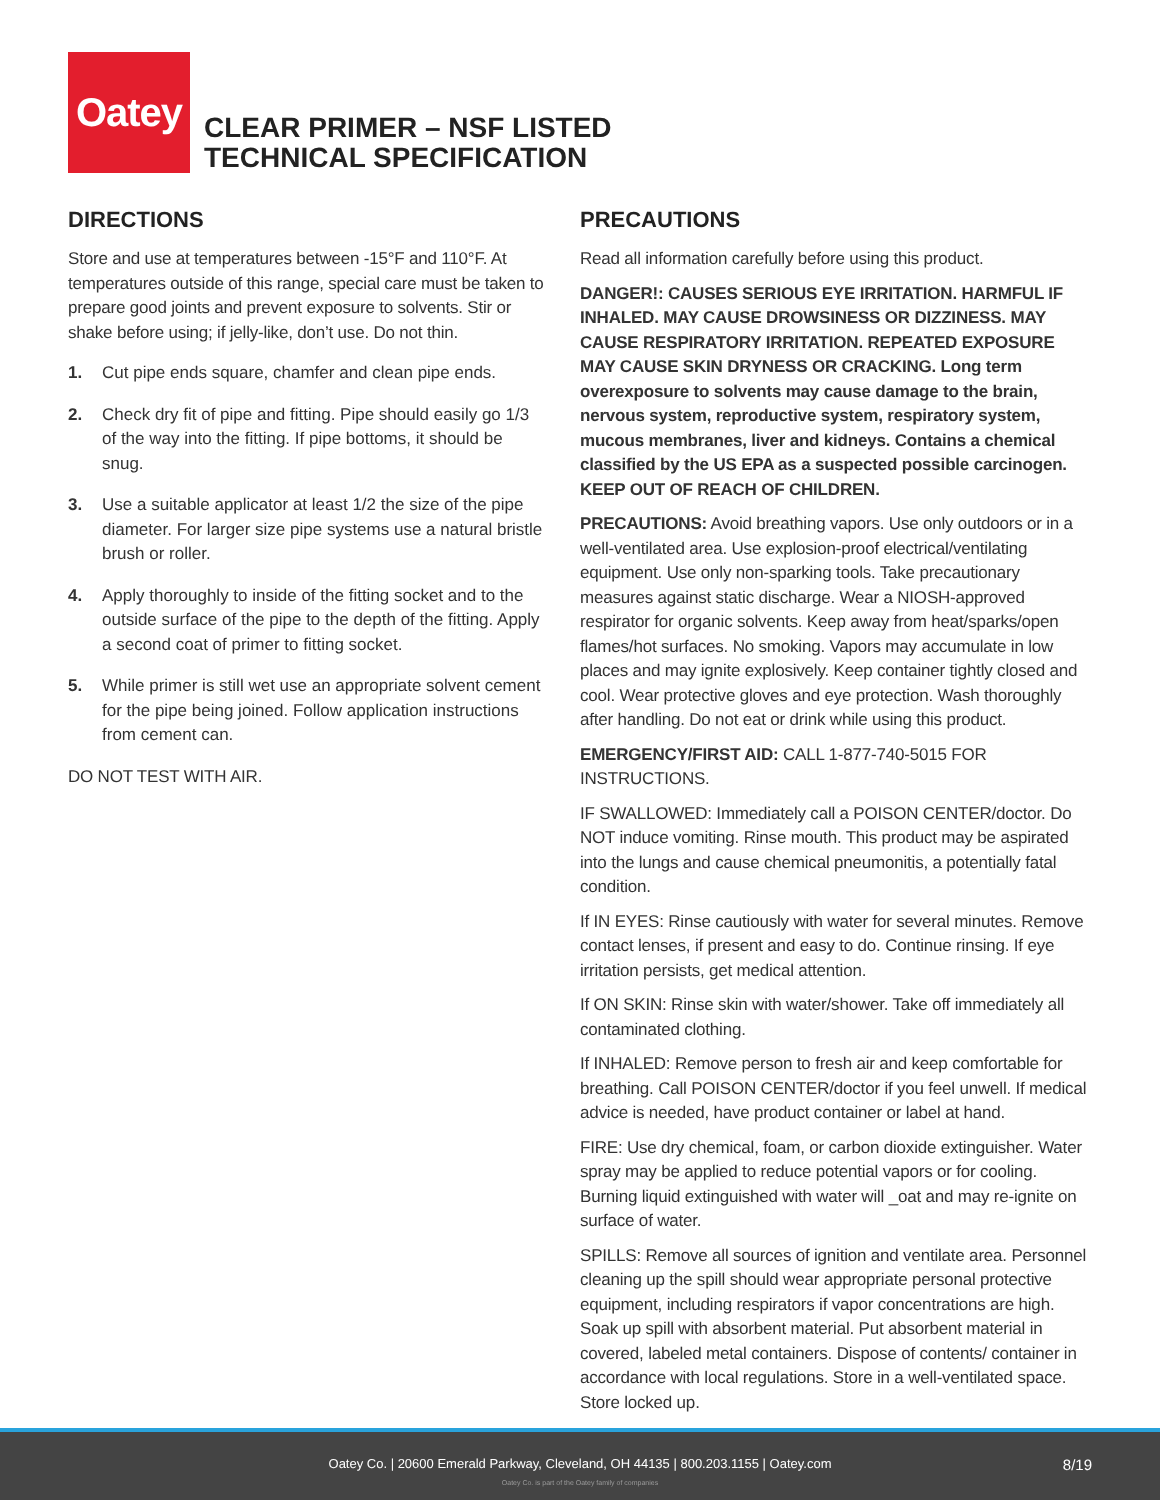Oatey
CLEAR PRIMER – NSF LISTED
TECHNICAL SPECIFICATION
DIRECTIONS
Store and use at temperatures between -15°F and 110°F. At temperatures outside of this range, special care must be taken to prepare good joints and prevent exposure to solvents. Stir or shake before using; if jelly-like, don’t use. Do not thin.
1. Cut pipe ends square, chamfer and clean pipe ends.
2. Check dry fit of pipe and fitting. Pipe should easily go 1/3 of the way into the fitting. If pipe bottoms, it should be snug.
3. Use a suitable applicator at least 1/2 the size of the pipe diameter. For larger size pipe systems use a natural bristle brush or roller.
4. Apply thoroughly to inside of the fitting socket and to the outside surface of the pipe to the depth of the fitting. Apply a second coat of primer to fitting socket.
5. While primer is still wet use an appropriate solvent cement for the pipe being joined. Follow application instructions from cement can.
DO NOT TEST WITH AIR.
PRECAUTIONS
Read all information carefully before using this product.
DANGER!: CAUSES SERIOUS EYE IRRITATION. HARMFUL IF INHALED. MAY CAUSE DROWSINESS OR DIZZINESS. MAY CAUSE RESPIRATORY IRRITATION. REPEATED EXPOSURE MAY CAUSE SKIN DRYNESS OR CRACKING. Long term overexposure to solvents may cause damage to the brain, nervous system, reproductive system, respiratory system, mucous membranes, liver and kidneys. Contains a chemical classified by the US EPA as a suspected possible carcinogen. KEEP OUT OF REACH OF CHILDREN.
PRECAUTIONS: Avoid breathing vapors. Use only outdoors or in a well-ventilated area. Use explosion-proof electrical/ventilating equipment. Use only non-sparking tools. Take precautionary measures against static discharge. Wear a NIOSH-approved respirator for organic solvents. Keep away from heat/sparks/open flames/hot surfaces. No smoking. Vapors may accumulate in low places and may ignite explosively. Keep container tightly closed and cool. Wear protective gloves and eye protection. Wash thoroughly after handling. Do not eat or drink while using this product.
EMERGENCY/FIRST AID: CALL 1-877-740-5015 FOR INSTRUCTIONS.
IF SWALLOWED: Immediately call a POISON CENTER/doctor. Do NOT induce vomiting. Rinse mouth. This product may be aspirated into the lungs and cause chemical pneumonitis, a potentially fatal condition.
If IN EYES: Rinse cautiously with water for several minutes. Remove contact lenses, if present and easy to do. Continue rinsing. If eye irritation persists, get medical attention.
If ON SKIN: Rinse skin with water/shower. Take off immediately all contaminated clothing.
If INHALED: Remove person to fresh air and keep comfortable for breathing. Call POISON CENTER/doctor if you feel unwell. If medical advice is needed, have product container or label at hand.
FIRE: Use dry chemical, foam, or carbon dioxide extinguisher. Water spray may be applied to reduce potential vapors or for cooling. Burning liquid extinguished with water will _oat and may re-ignite on surface of water.
SPILLS: Remove all sources of ignition and ventilate area. Personnel cleaning up the spill should wear appropriate personal protective equipment, including respirators if vapor concentrations are high. Soak up spill with absorbent material. Put absorbent material in covered, labeled metal containers. Dispose of contents/ container in accordance with local regulations. Store in a well-ventilated space. Store locked up.
Oatey Co. | 20600 Emerald Parkway, Cleveland, OH 44135 | 800.203.1155 | Oatey.com
8/19
Oatey Co. is part of the Oatey family of companies